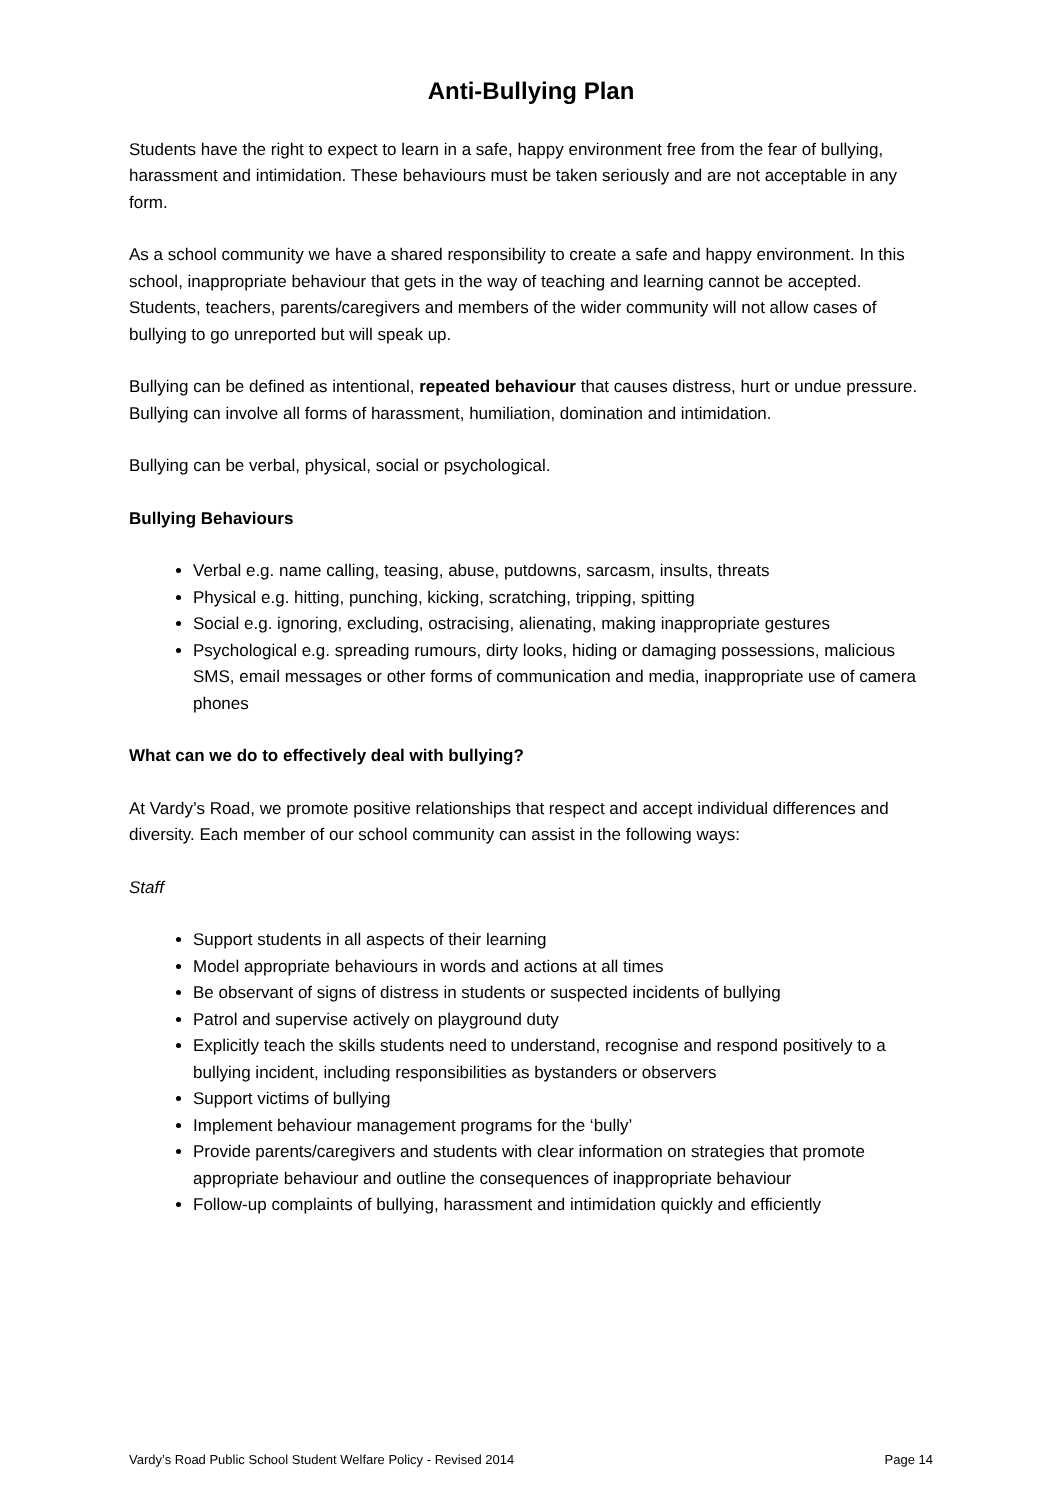Anti-Bullying Plan
Students have the right to expect to learn in a safe, happy environment free from the fear of bullying, harassment and intimidation. These behaviours must be taken seriously and are not acceptable in any form.
As a school community we have a shared responsibility to create a safe and happy environment. In this school, inappropriate behaviour that gets in the way of teaching and learning cannot be accepted. Students, teachers, parents/caregivers and members of the wider community will not allow cases of bullying to go unreported but will speak up.
Bullying can be defined as intentional, repeated behaviour that causes distress, hurt or undue pressure. Bullying can involve all forms of harassment, humiliation, domination and intimidation.
Bullying can be verbal, physical, social or psychological.
Bullying Behaviours
Verbal e.g. name calling, teasing, abuse, putdowns, sarcasm, insults, threats
Physical e.g. hitting, punching, kicking, scratching, tripping, spitting
Social e.g. ignoring, excluding, ostracising, alienating, making inappropriate gestures
Psychological e.g. spreading rumours, dirty looks, hiding or damaging possessions, malicious SMS, email messages or other forms of communication and media, inappropriate use of camera phones
What can we do to effectively deal with bullying?
At Vardy’s Road, we promote positive relationships that respect and accept individual differences and diversity. Each member of our school community can assist in the following ways:
Staff
Support students in all aspects of their learning
Model appropriate behaviours in words and actions at all times
Be observant of signs of distress in students or suspected incidents of bullying
Patrol and supervise actively on playground duty
Explicitly teach the skills students need to understand, recognise and respond positively to a bullying incident, including responsibilities as bystanders or observers
Support victims of bullying
Implement behaviour management programs for the ‘bully’
Provide parents/caregivers and students with clear information on strategies that promote appropriate behaviour and outline the consequences of inappropriate behaviour
Follow-up complaints of bullying, harassment and intimidation quickly and efficiently
Vardy’s Road Public School Student Welfare Policy - Revised 2014 Page 14